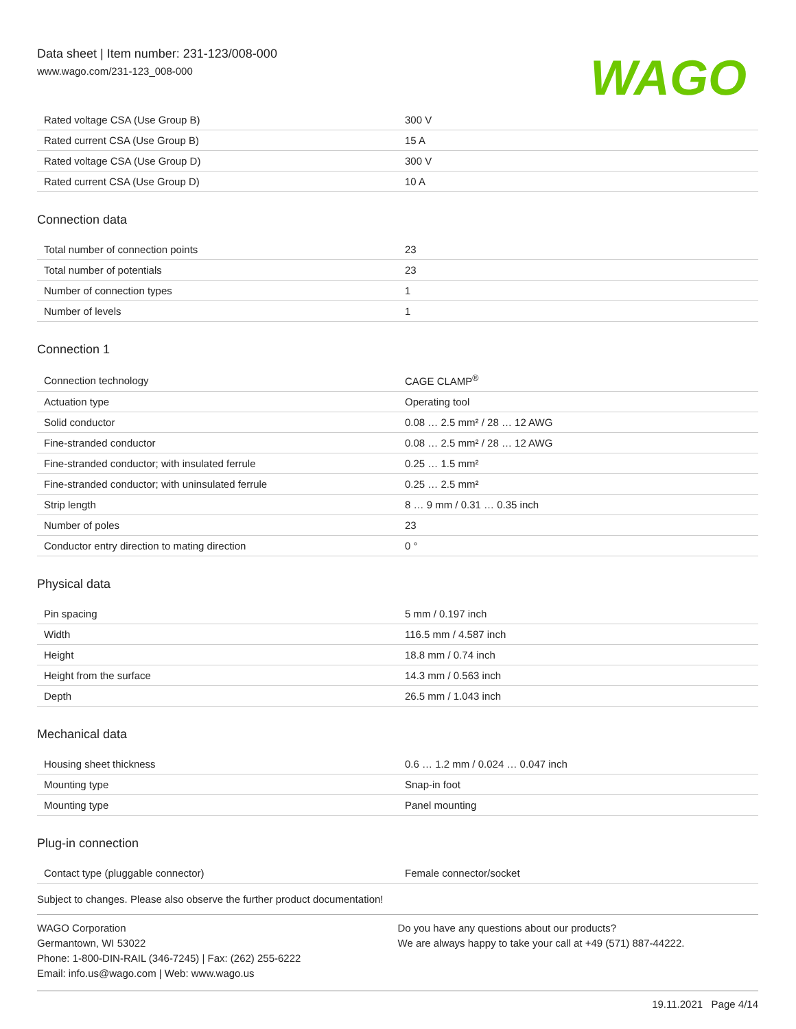Data sheet | Item number: 231-123/008-000
www.wago.com/231-123_008-000
WAGO
| Rated voltage CSA (Use Group B) | 300 V |
| Rated current CSA (Use Group B) | 15 A |
| Rated voltage CSA (Use Group D) | 300 V |
| Rated current CSA (Use Group D) | 10 A |
Connection data
| Total number of connection points | 23 |
| Total number of potentials | 23 |
| Number of connection types | 1 |
| Number of levels | 1 |
Connection 1
| Connection technology | CAGE CLAMP<sup>®</sup> |
| Actuation type | Operating tool |
| Solid conductor | 0.08 … 2.5 mm² / 28 … 12 AWG |
| Fine-stranded conductor | 0.08 … 2.5 mm² / 28 … 12 AWG |
| Fine-stranded conductor; with insulated ferrule | 0.25 … 1.5 mm² |
| Fine-stranded conductor; with uninsulated ferrule | 0.25 … 2.5 mm² |
| Strip length | 8 … 9 mm / 0.31 … 0.35 inch |
| Number of poles | 23 |
| Conductor entry direction to mating direction | 0 ° |
Physical data
| Pin spacing | 5 mm / 0.197 inch |
| Width | 116.5 mm / 4.587 inch |
| Height | 18.8 mm / 0.74 inch |
| Height from the surface | 14.3 mm / 0.563 inch |
| Depth | 26.5 mm / 1.043 inch |
Mechanical data
| Housing sheet thickness | 0.6 … 1.2 mm / 0.024 … 0.047 inch |
| Mounting type | Snap-in foot |
| Mounting type | Panel mounting |
Plug-in connection
| Contact type (pluggable connector) | Female connector/socket |
Subject to changes. Please also observe the further product documentation!
WAGO Corporation
Germantown, WI 53022
Phone: 1-800-DIN-RAIL (346-7245) | Fax: (262) 255-6222
Email: info.us@wago.com | Web: www.wago.us
Do you have any questions about our products?
We are always happy to take your call at +49 (571) 887-44222.
19.11.2021 Page 4/14